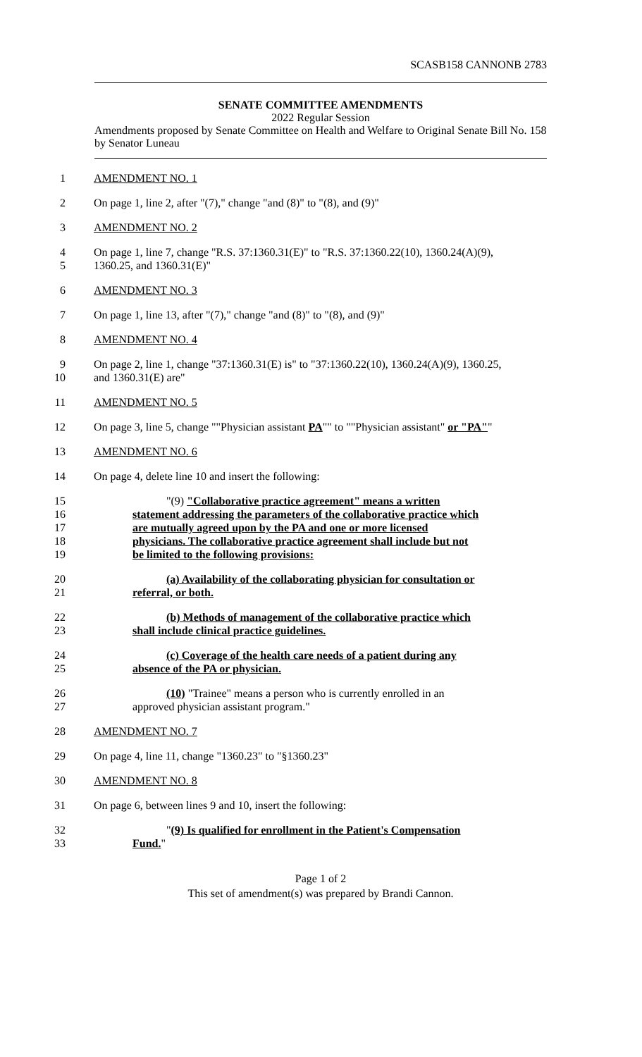SCASB158 CANNONB 2783
SENATE COMMITTEE AMENDMENTS
2022 Regular Session
Amendments proposed by Senate Committee on Health and Welfare to Original Senate Bill No. 158 by Senator Luneau
1 AMENDMENT NO. 1
2 On page 1, line 2, after "(7)," change "and (8)" to "(8), and (9)"
3 AMENDMENT NO. 2
4 On page 1, line 7, change "R.S. 37:1360.31(E)" to "R.S. 37:1360.22(10), 1360.24(A)(9),
5 1360.25, and 1360.31(E)"
6 AMENDMENT NO. 3
7 On page 1, line 13, after "(7)," change "and (8)" to "(8), and (9)"
8 AMENDMENT NO. 4
9 On page 2, line 1, change "37:1360.31(E) is" to "37:1360.22(10), 1360.24(A)(9), 1360.25,
10 and 1360.31(E) are"
11 AMENDMENT NO. 5
12 On page 3, line 5, change ""Physician assistant PA"" to ""Physician assistant" or "PA""
13 AMENDMENT NO. 6
14 On page 4, delete line 10 and insert the following:
15 "(9) "Collaborative practice agreement" means a written
16 statement addressing the parameters of the collaborative practice which
17 are mutually agreed upon by the PA and one or more licensed
18 physicians. The collaborative practice agreement shall include but not
19 be limited to the following provisions:
20 (a) Availability of the collaborating physician for consultation or
21 referral, or both.
22 (b) Methods of management of the collaborative practice which
23 shall include clinical practice guidelines.
24 (c) Coverage of the health care needs of a patient during any
25 absence of the PA or physician.
26 (10) "Trainee" means a person who is currently enrolled in an
27 approved physician assistant program."
28 AMENDMENT NO. 7
29 On page 4, line 11, change "1360.23" to "§1360.23"
30 AMENDMENT NO. 8
31 On page 6, between lines 9 and 10, insert the following:
32 "(9) Is qualified for enrollment in the Patient's Compensation
33 Fund."
Page 1 of 2
This set of amendment(s) was prepared by Brandi Cannon.